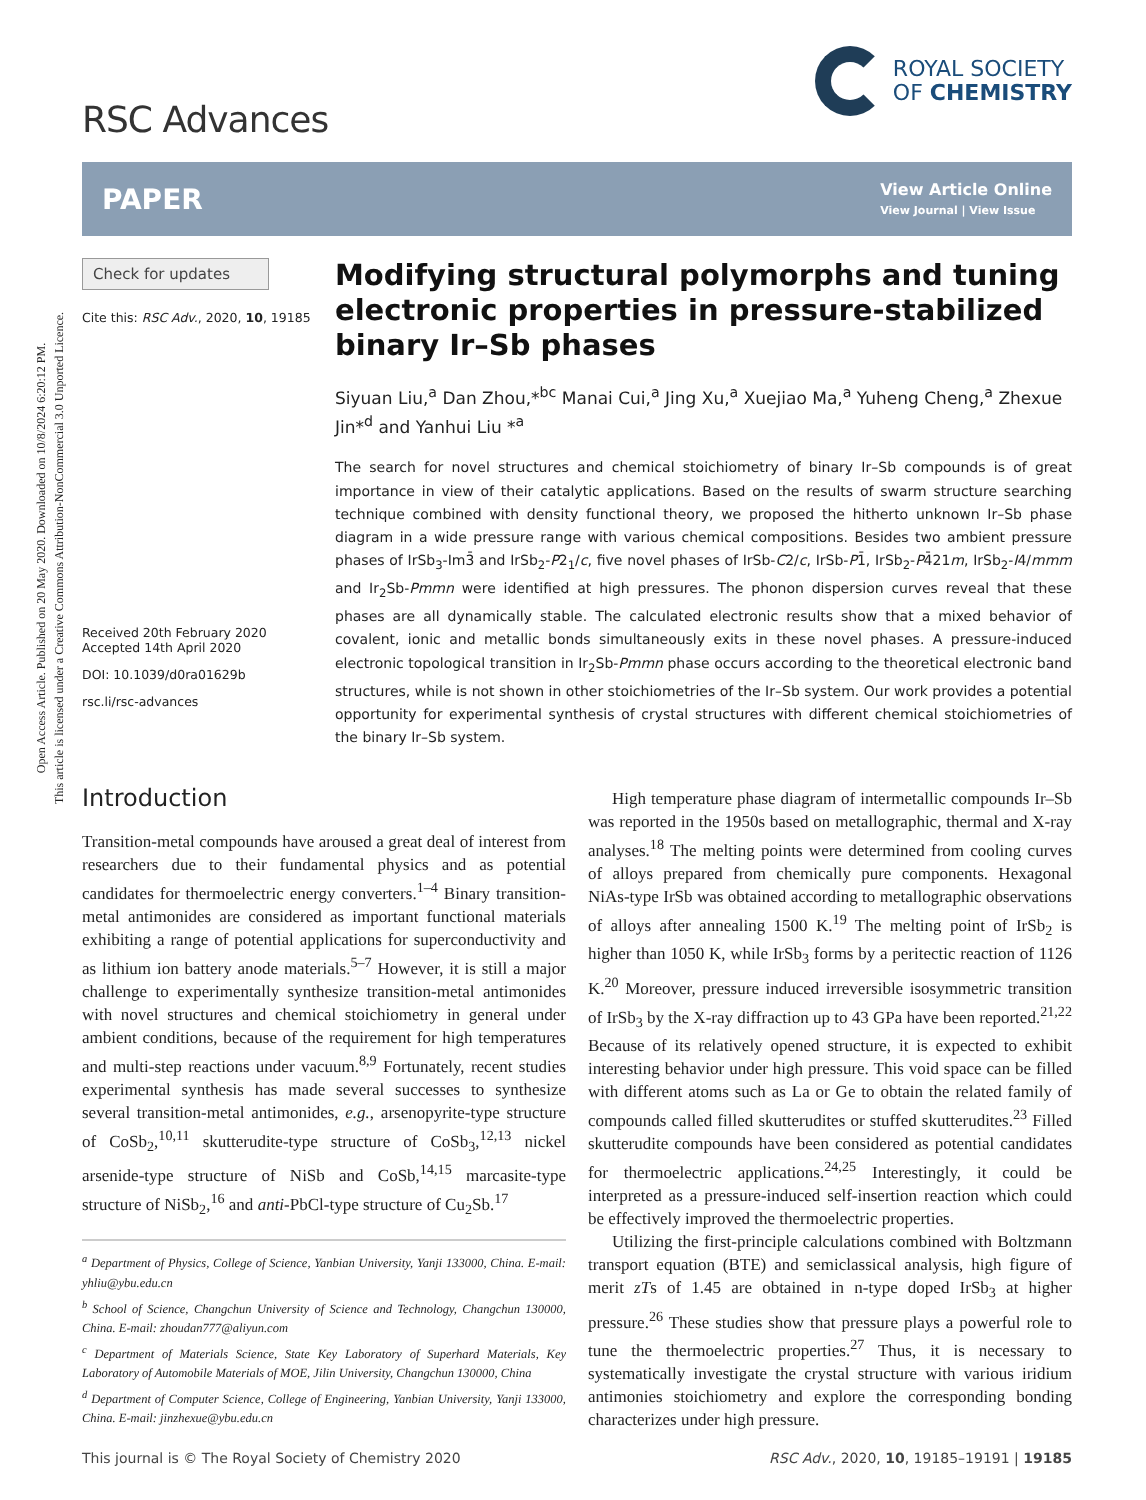Open Access Article. Published on 20 May 2020. Downloaded on 10/8/2024 6:20:12 PM.
This article is licensed under a Creative Commons Attribution-NonCommercial 3.0 Unported Licence.
RSC Advances
ROYAL SOCIETY
OF CHEMISTRY
PAPER View Article Online
View Journal | View Issue
Check for updates
Cite this: RSC Adv., 2020, 10, 19185
Received 20th February 2020
Accepted 14th April 2020
DOI: 10.1039/d0ra01629b
rsc.li/rsc-advances
Modifying structural polymorphs and tuning electronic properties in pressure-stabilized binary Ir–Sb phases
Siyuan Liu,<sup>a</sup> Dan Zhou,*<sup>bc</sup> Manai Cui,<sup>a</sup> Jing Xu,<sup>a</sup> Xuejiao Ma,<sup>a</sup> Yuheng Cheng,<sup>a</sup> Zhexue Jin*<sup>d</sup> and Yanhui Liu *<sup>a</sup>
The search for novel structures and chemical stoichiometry of binary Ir–Sb compounds is of great importance in view of their catalytic applications. Based on the results of swarm structure searching technique combined with density functional theory, we proposed the hitherto unknown Ir–Sb phase diagram in a wide pressure range with various chemical compositions. Besides two ambient pressure phases of IrSb<sub>3</sub>-Im3̄ and IrSb<sub>2</sub>-P2<sub>1</sub>/c, five novel phases of IrSb-C2/c, IrSb-P1̄, IrSb<sub>2</sub>-P4̄21m, IrSb<sub>2</sub>-I4/mmm and Ir<sub>2</sub>Sb-Pmmn were identified at high pressures. The phonon dispersion curves reveal that these phases are all dynamically stable. The calculated electronic results show that a mixed behavior of covalent, ionic and metallic bonds simultaneously exits in these novel phases. A pressure-induced electronic topological transition in Ir<sub>2</sub>Sb-Pmmn phase occurs according to the theoretical electronic band structures, while is not shown in other stoichiometries of the Ir–Sb system. Our work provides a potential opportunity for experimental synthesis of crystal structures with different chemical stoichiometries of the binary Ir–Sb system.
Introduction
Transition-metal compounds have aroused a great deal of interest from researchers due to their fundamental physics and as potential candidates for thermoelectric energy converters.<sup>1–4</sup> Binary transition-metal antimonides are considered as important functional materials exhibiting a range of potential applications for superconductivity and as lithium ion battery anode materials.<sup>5–7</sup> However, it is still a major challenge to experimentally synthesize transition-metal antimonides with novel structures and chemical stoichiometry in general under ambient conditions, because of the requirement for high temperatures and multi-step reactions under vacuum.<sup>8,9</sup> Fortunately, recent studies experimental synthesis has made several successes to synthesize several transition-metal antimonides, e.g., arsenopyrite-type structure of CoSb<sub>2</sub>,<sup>10,11</sup> skutterudite-type structure of CoSb<sub>3</sub>,<sup>12,13</sup> nickel arsenide-type structure of NiSb and CoSb,<sup>14,15</sup> marcasite-type structure of NiSb<sub>2</sub>,<sup>16</sup> and anti-PbCl-type structure of Cu<sub>2</sub>Sb.<sup>17</sup>
<sup>a</sup> Department of Physics, College of Science, Yanbian University, Yanji 133000, China. E-mail: yhliu@ybu.edu.cn
<sup>b</sup> School of Science, Changchun University of Science and Technology, Changchun 130000, China. E-mail: zhoudan777@aliyun.com
<sup>c</sup> Department of Materials Science, State Key Laboratory of Superhard Materials, Key Laboratory of Automobile Materials of MOE, Jilin University, Changchun 130000, China
<sup>d</sup> Department of Computer Science, College of Engineering, Yanbian University, Yanji 133000, China. E-mail: jinzhexue@ybu.edu.cn
High temperature phase diagram of intermetallic compounds Ir–Sb was reported in the 1950s based on metallographic, thermal and X-ray analyses.<sup>18</sup> The melting points were determined from cooling curves of alloys prepared from chemically pure components. Hexagonal NiAs-type IrSb was obtained according to metallographic observations of alloys after annealing 1500 K.<sup>19</sup> The melting point of IrSb<sub>2</sub> is higher than 1050 K, while IrSb<sub>3</sub> forms by a peritectic reaction of 1126 K.<sup>20</sup> Moreover, pressure induced irreversible isosymmetric transition of IrSb<sub>3</sub> by the X-ray diffraction up to 43 GPa have been reported.<sup>21,22</sup> Because of its relatively opened structure, it is expected to exhibit interesting behavior under high pressure. This void space can be filled with different atoms such as La or Ge to obtain the related family of compounds called filled skutterudites or stuffed skutterudites.<sup>23</sup> Filled skutterudite compounds have been considered as potential candidates for thermoelectric applications.<sup>24,25</sup> Interestingly, it could be interpreted as a pressure-induced self-insertion reaction which could be effectively improved the thermoelectric properties.
Utilizing the first-principle calculations combined with Boltzmann transport equation (BTE) and semiclassical analysis, high figure of merit zTs of 1.45 are obtained in n-type doped IrSb<sub>3</sub> at higher pressure.<sup>26</sup> These studies show that pressure plays a powerful role to tune the thermoelectric properties.<sup>27</sup> Thus, it is necessary to systematically investigate the crystal structure with various iridium antimonies stoichiometry and explore the corresponding bonding characterizes under high pressure.
This journal is © The Royal Society of Chemistry 2020 RSC Adv., 2020, 10, 19185–19191 | 19185